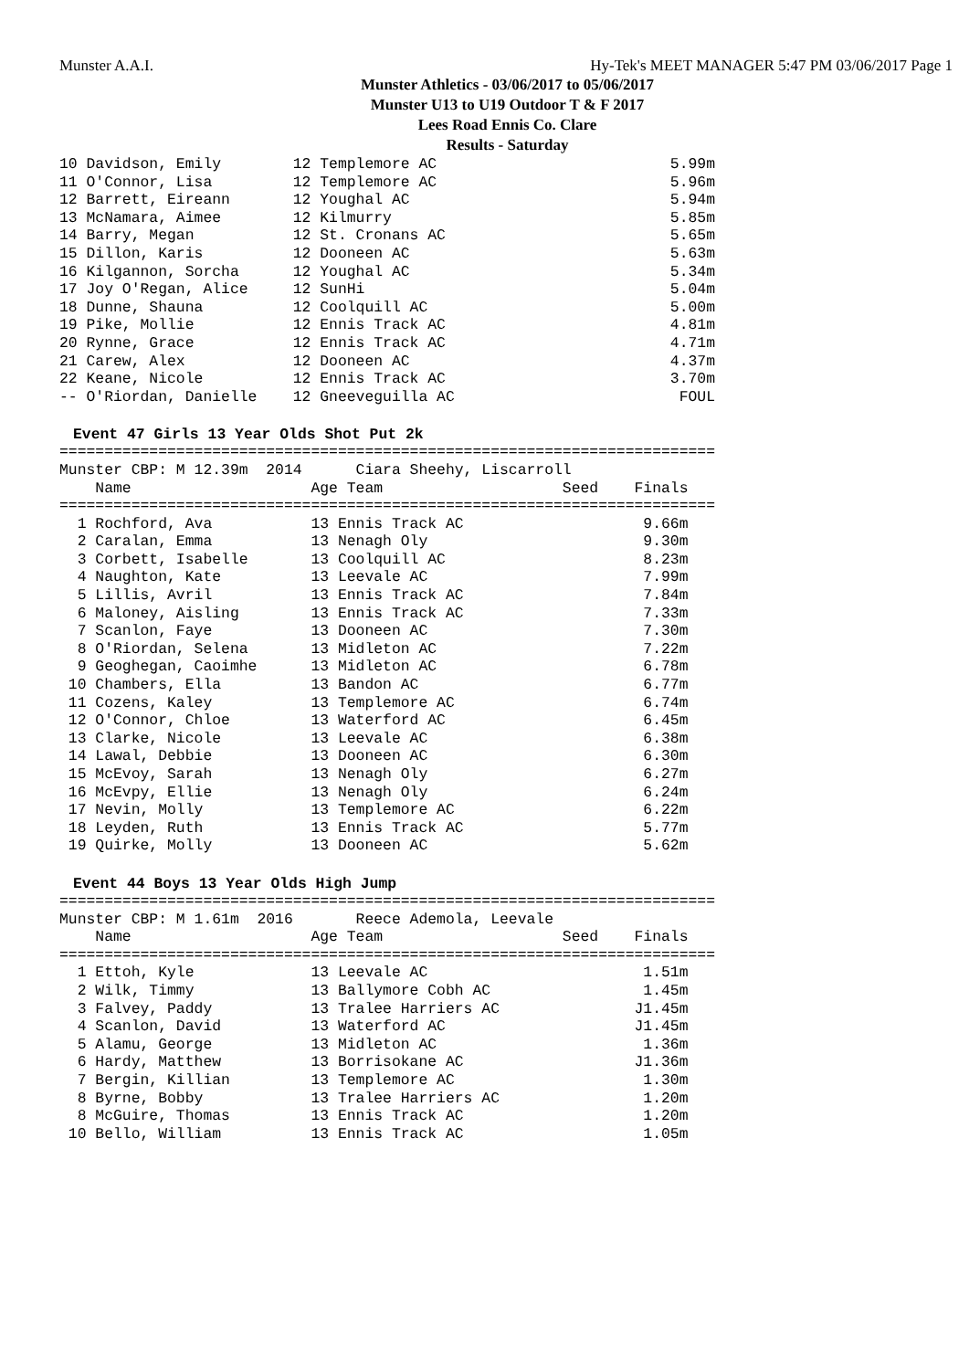Munster A.A.I. Hy-Tek's MEET MANAGER 5:47 PM 03/06/2017 Page 1
Munster Athletics - 03/06/2017 to 05/06/2017
Munster U13 to U19 Outdoor T & F 2017
Lees Road Ennis Co. Clare
Results - Saturday
10 Davidson, Emily        12 Templemore AC                          5.99m
11 O'Connor, Lisa         12 Templemore AC                          5.96m
12 Barrett, Eireann       12 Youghal AC                             5.94m
13 McNamara, Aimee        12 Kilmurry                               5.85m
14 Barry, Megan           12 St. Cronans AC                         5.65m
15 Dillon, Karis          12 Dooneen AC                             5.63m
16 Kilgannon, Sorcha      12 Youghal AC                             5.34m
17 Joy O'Regan, Alice     12 SunHi                                  5.04m
18 Dunne, Shauna          12 Coolquill AC                           5.00m
19 Pike, Mollie           12 Ennis Track AC                         4.81m
20 Rynne, Grace           12 Ennis Track AC                         4.71m
21 Carew, Alex            12 Dooneen AC                             4.37m
22 Keane, Nicole          12 Ennis Track AC                         3.70m
-- O'Riordan, Danielle    12 Gneeveguilla AC                         FOUL
Event 47 Girls 13 Year Olds Shot Put 2k
=========================================================================
Munster CBP: M 12.39m  2014      Ciara Sheehy, Liscarroll
    Name                    Age Team                    Seed    Finals
=========================================================================
  1 Rochford, Ava           13 Ennis Track AC                    9.66m
  2 Caralan, Emma           13 Nenagh Oly                        9.30m
  3 Corbett, Isabelle       13 Coolquill AC                      8.23m
  4 Naughton, Kate          13 Leevale AC                        7.99m
  5 Lillis, Avril           13 Ennis Track AC                    7.84m
  6 Maloney, Aisling        13 Ennis Track AC                    7.33m
  7 Scanlon, Faye           13 Dooneen AC                        7.30m
  8 O'Riordan, Selena       13 Midleton AC                       7.22m
  9 Geoghegan, Caoimhe      13 Midleton AC                       6.78m
 10 Chambers, Ella          13 Bandon AC                         6.77m
 11 Cozens, Kaley           13 Templemore AC                     6.74m
 12 O'Connor, Chloe         13 Waterford AC                      6.45m
 13 Clarke, Nicole          13 Leevale AC                        6.38m
 14 Lawal, Debbie           13 Dooneen AC                        6.30m
 15 McEvoy, Sarah           13 Nenagh Oly                        6.27m
 16 McEvpy, Ellie           13 Nenagh Oly                        6.24m
 17 Nevin, Molly            13 Templemore AC                     6.22m
 18 Leyden, Ruth            13 Ennis Track AC                    5.77m
 19 Quirke, Molly           13 Dooneen AC                        5.62m
Event 44 Boys 13 Year Olds High Jump
=========================================================================
Munster CBP: M 1.61m  2016       Reece Ademola, Leevale
    Name                    Age Team                    Seed    Finals
=========================================================================
  1 Ettoh, Kyle             13 Leevale AC                        1.51m
  2 Wilk, Timmy             13 Ballymore Cobh AC                 1.45m
  3 Falvey, Paddy           13 Tralee Harriers AC               J1.45m
  4 Scanlon, David          13 Waterford AC                     J1.45m
  5 Alamu, George           13 Midleton AC                       1.36m
  6 Hardy, Matthew          13 Borrisokane AC                   J1.36m
  7 Bergin, Killian         13 Templemore AC                     1.30m
  8 Byrne, Bobby            13 Tralee Harriers AC                1.20m
  8 McGuire, Thomas         13 Ennis Track AC                    1.20m
 10 Bello, William          13 Ennis Track AC                    1.05m